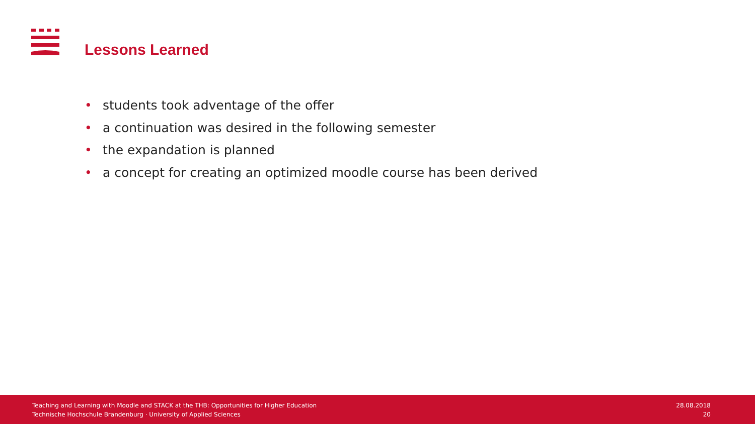Lessons Learned
• students took adventage of the offer
• a continuation was desired in the following semester
• the expandation is planned
• a concept for creating an optimized moodle course has been derived
Teaching and Learning with Moodle and STACK at the THB: Opportunities for Higher Education
Technische Hochschule Brandenburg · University of Applied Sciences
28.08.2018
20